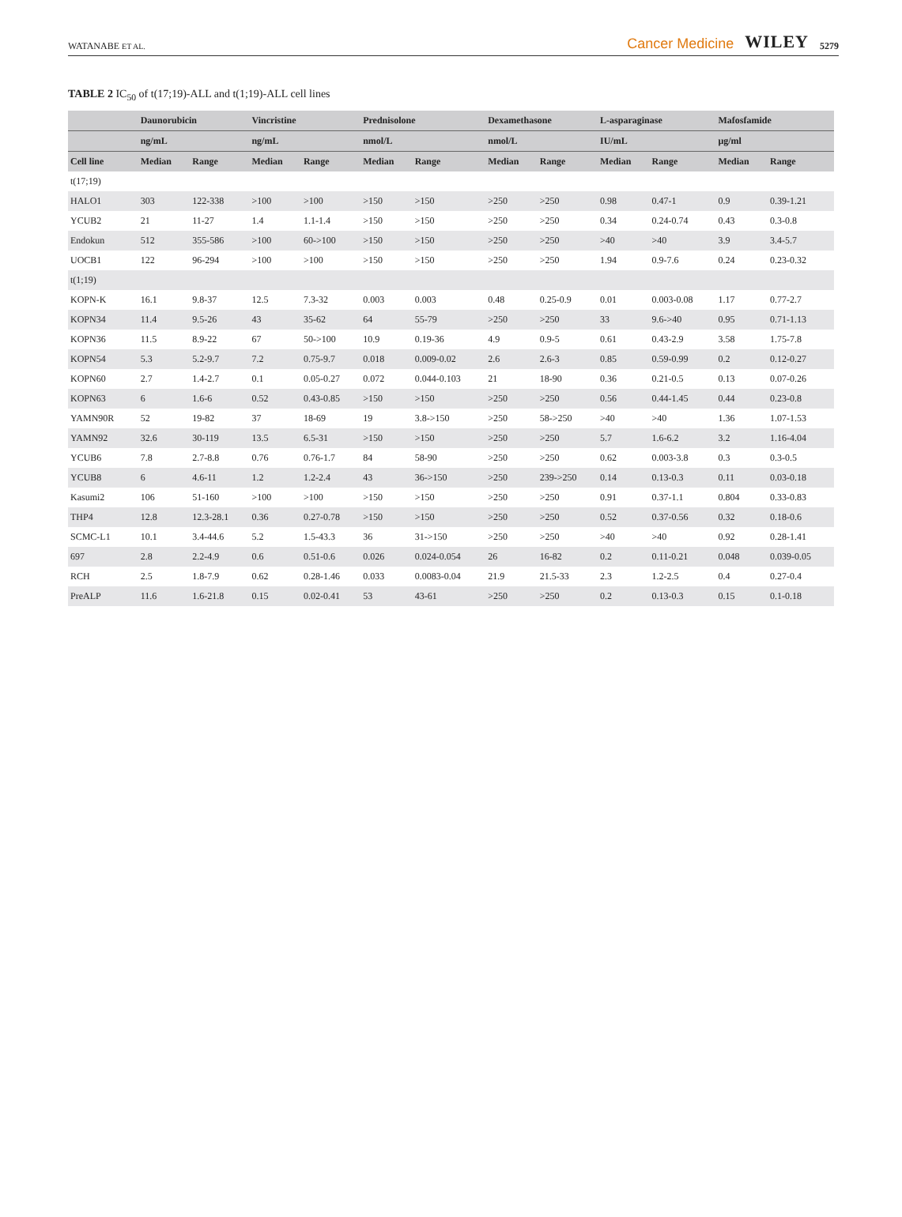WATANABE ET AL.
Cancer Medicine WILEY 5279
TABLE 2 IC<sub>50</sub> of t(17;19)-ALL and t(1;19)-ALL cell lines
| | Daunorubicin | | Vincristine | | Prednisolone | | Dexamethasone | | L-asparaginase | | Mafosfamide | |
| --- | --- | --- | --- | --- | --- | --- | --- | --- | --- | --- | --- | --- |
| | ng/mL | | ng/mL | | nmol/L | | nmol/L | | IU/mL | | μg/ml | |
| Cell line | Median | Range | Median | Range | Median | Range | Median | Range | Median | Range | Median | Range |
| t(17;19) | | | | | | | | | | | | |
| HALO1 | 303 | 122-338 | >100 | >100 | >150 | >150 | >250 | >250 | 0.98 | 0.47-1 | 0.9 | 0.39-1.21 |
| YCUB2 | 21 | 11-27 | 1.4 | 1.1-1.4 | >150 | >150 | >250 | >250 | 0.34 | 0.24-0.74 | 0.43 | 0.3-0.8 |
| Endokun | 512 | 355-586 | >100 | 60->100 | >150 | >150 | >250 | >250 | >40 | >40 | 3.9 | 3.4-5.7 |
| UOCB1 | 122 | 96-294 | >100 | >100 | >150 | >150 | >250 | >250 | 1.94 | 0.9-7.6 | 0.24 | 0.23-0.32 |
| t(1;19) | | | | | | | | | | | | |
| KOPN-K | 16.1 | 9.8-37 | 12.5 | 7.3-32 | 0.003 | 0.003 | 0.48 | 0.25-0.9 | 0.01 | 0.003-0.08 | 1.17 | 0.77-2.7 |
| KOPN34 | 11.4 | 9.5-26 | 43 | 35-62 | 64 | 55-79 | >250 | >250 | 33 | 9.6->40 | 0.95 | 0.71-1.13 |
| KOPN36 | 11.5 | 8.9-22 | 67 | 50->100 | 10.9 | 0.19-36 | 4.9 | 0.9-5 | 0.61 | 0.43-2.9 | 3.58 | 1.75-7.8 |
| KOPN54 | 5.3 | 5.2-9.7 | 7.2 | 0.75-9.7 | 0.018 | 0.009-0.02 | 2.6 | 2.6-3 | 0.85 | 0.59-0.99 | 0.2 | 0.12-0.27 |
| KOPN60 | 2.7 | 1.4-2.7 | 0.1 | 0.05-0.27 | 0.072 | 0.044-0.103 | 21 | 18-90 | 0.36 | 0.21-0.5 | 0.13 | 0.07-0.26 |
| KOPN63 | 6 | 1.6-6 | 0.52 | 0.43-0.85 | >150 | >150 | >250 | >250 | 0.56 | 0.44-1.45 | 0.44 | 0.23-0.8 |
| YAMN90R | 52 | 19-82 | 37 | 18-69 | 19 | 3.8->150 | >250 | 58->250 | >40 | >40 | 1.36 | 1.07-1.53 |
| YAMN92 | 32.6 | 30-119 | 13.5 | 6.5-31 | >150 | >150 | >250 | >250 | 5.7 | 1.6-6.2 | 3.2 | 1.16-4.04 |
| YCUB6 | 7.8 | 2.7-8.8 | 0.76 | 0.76-1.7 | 84 | 58-90 | >250 | >250 | 0.62 | 0.003-3.8 | 0.3 | 0.3-0.5 |
| YCUB8 | 6 | 4.6-11 | 1.2 | 1.2-2.4 | 43 | 36->150 | >250 | 239->250 | 0.14 | 0.13-0.3 | 0.11 | 0.03-0.18 |
| Kasumi2 | 106 | 51-160 | >100 | >100 | >150 | >150 | >250 | >250 | 0.91 | 0.37-1.1 | 0.804 | 0.33-0.83 |
| THP4 | 12.8 | 12.3-28.1 | 0.36 | 0.27-0.78 | >150 | >150 | >250 | >250 | 0.52 | 0.37-0.56 | 0.32 | 0.18-0.6 |
| SCMC-L1 | 10.1 | 3.4-44.6 | 5.2 | 1.5-43.3 | 36 | 31->150 | >250 | >250 | >40 | >40 | 0.92 | 0.28-1.41 |
| 697 | 2.8 | 2.2-4.9 | 0.6 | 0.51-0.6 | 0.026 | 0.024-0.054 | 26 | 16-82 | 0.2 | 0.11-0.21 | 0.048 | 0.039-0.05 |
| RCH | 2.5 | 1.8-7.9 | 0.62 | 0.28-1.46 | 0.033 | 0.0083-0.04 | 21.9 | 21.5-33 | 2.3 | 1.2-2.5 | 0.4 | 0.27-0.4 |
| PreALP | 11.6 | 1.6-21.8 | 0.15 | 0.02-0.41 | 53 | 43-61 | >250 | >250 | 0.2 | 0.13-0.3 | 0.15 | 0.1-0.18 |